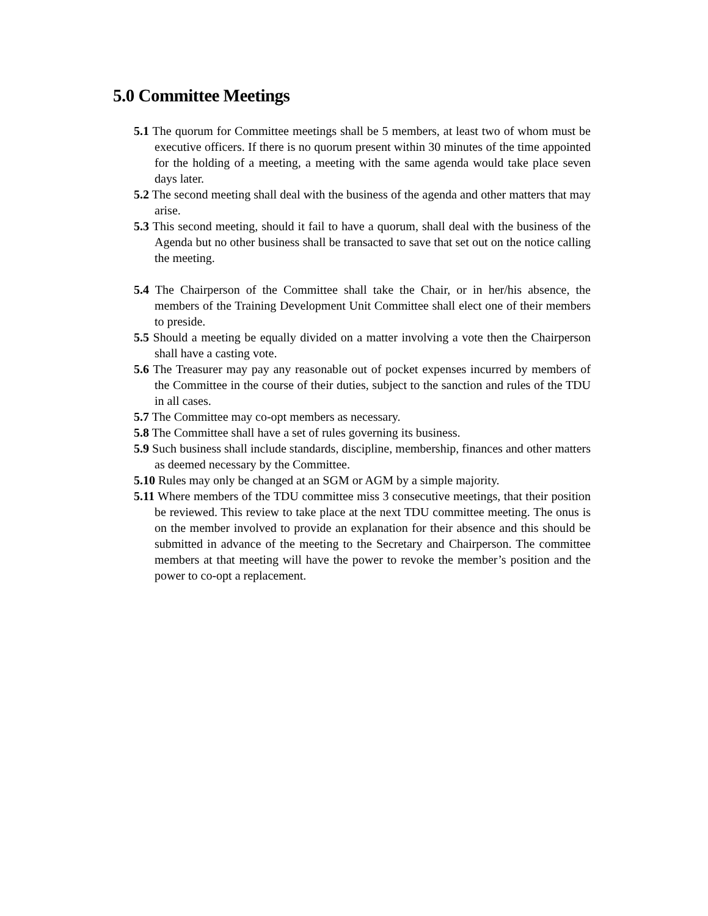5.0 Committee Meetings
5.1 The quorum for Committee meetings shall be 5 members, at least two of whom must be executive officers. If there is no quorum present within 30 minutes of the time appointed for the holding of a meeting, a meeting with the same agenda would take place seven days later.
5.2 The second meeting shall deal with the business of the agenda and other matters that may arise.
5.3 This second meeting, should it fail to have a quorum, shall deal with the business of the Agenda but no other business shall be transacted to save that set out on the notice calling the meeting.
5.4 The Chairperson of the Committee shall take the Chair, or in her/his absence, the members of the Training Development Unit Committee shall elect one of their members to preside.
5.5 Should a meeting be equally divided on a matter involving a vote then the Chairperson shall have a casting vote.
5.6 The Treasurer may pay any reasonable out of pocket expenses incurred by members of the Committee in the course of their duties, subject to the sanction and rules of the TDU in all cases.
5.7 The Committee may co-opt members as necessary.
5.8 The Committee shall have a set of rules governing its business.
5.9 Such business shall include standards, discipline, membership, finances and other matters as deemed necessary by the Committee.
5.10 Rules may only be changed at an SGM or AGM by a simple majority.
5.11 Where members of the TDU committee miss 3 consecutive meetings, that their position be reviewed. This review to take place at the next TDU committee meeting. The onus is on the member involved to provide an explanation for their absence and this should be submitted in advance of the meeting to the Secretary and Chairperson. The committee members at that meeting will have the power to revoke the member’s position and the power to co-opt a replacement.